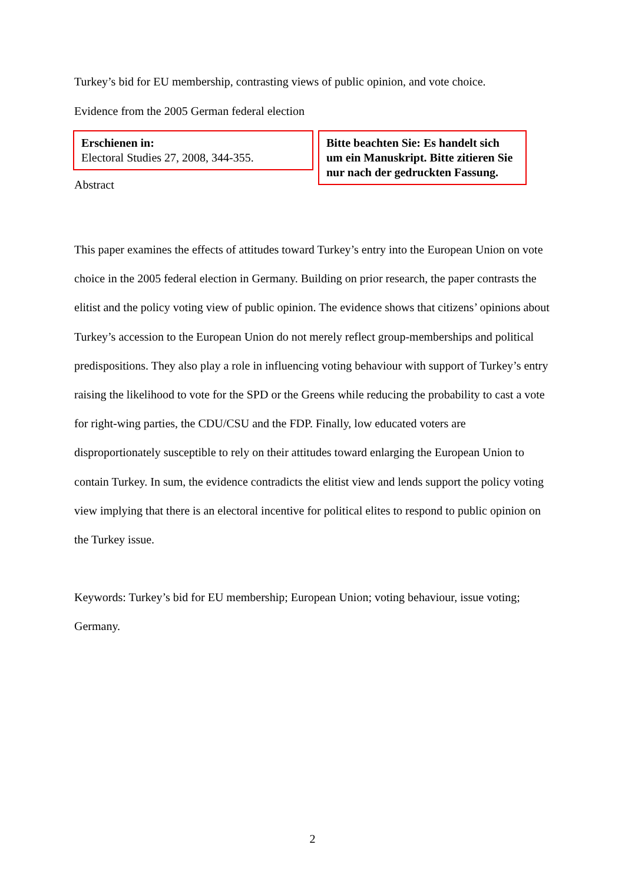Turkey’s bid for EU membership, contrasting views of public opinion, and vote choice.
Evidence from the 2005 German federal election
Erschienen in:
Electoral Studies 27, 2008, 344-355.
Bitte beachten Sie: Es handelt sich um ein Manuskript. Bitte zitieren Sie nur nach der gedruckten Fassung.
Abstract
This paper examines the effects of attitudes toward Turkey’s entry into the European Union on vote choice in the 2005 federal election in Germany. Building on prior research, the paper contrasts the elitist and the policy voting view of public opinion. The evidence shows that citizens’ opinions about Turkey’s accession to the European Union do not merely reflect group-memberships and political predispositions. They also play a role in influencing voting behaviour with support of Turkey’s entry raising the likelihood to vote for the SPD or the Greens while reducing the probability to cast a vote for right-wing parties, the CDU/CSU and the FDP. Finally, low educated voters are disproportionately susceptible to rely on their attitudes toward enlarging the European Union to contain Turkey. In sum, the evidence contradicts the elitist view and lends support the policy voting view implying that there is an electoral incentive for political elites to respond to public opinion on the Turkey issue.
Keywords: Turkey’s bid for EU membership; European Union; voting behaviour, issue voting; Germany.
2